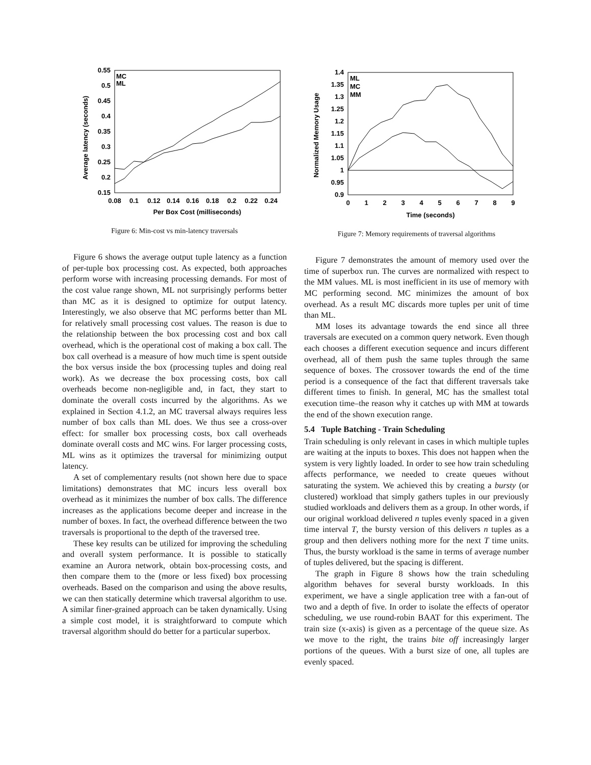Average latency (seconds)
0.55
0.5
0.45
0.4
0.35
0.3
0.25
0.2
0.15
0.08
0.1
0.12
0.14
0.16
0.18
0.2
0.22
0.24
Per Box Cost (milliseconds)
MC
ML
Figure 6: Min-cost vs min-latency traversals
Figure 6 shows the average output tuple latency as a function of per-tuple box processing cost. As expected, both approaches perform worse with increasing processing demands. For most of the cost value range shown, ML not surprisingly performs better than MC as it is designed to optimize for output latency. Interestingly, we also observe that MC performs better than ML for relatively small processing cost values. The reason is due to the relationship between the box processing cost and box call overhead, which is the operational cost of making a box call. The box call overhead is a measure of how much time is spent outside the box versus inside the box (processing tuples and doing real work). As we decrease the box processing costs, box call overheads become non-negligible and, in fact, they start to dominate the overall costs incurred by the algorithms. As we explained in Section 4.1.2, an MC traversal always requires less number of box calls than ML does. We thus see a cross-over effect: for smaller box processing costs, box call overheads dominate overall costs and MC wins. For larger processing costs, ML wins as it optimizes the traversal for minimizing output latency.
A set of complementary results (not shown here due to space limitations) demonstrates that MC incurs less overall box overhead as it minimizes the number of box calls. The difference increases as the applications become deeper and increase in the number of boxes. In fact, the overhead difference between the two traversals is proportional to the depth of the traversed tree.
These key results can be utilized for improving the scheduling and overall system performance. It is possible to statically examine an Aurora network, obtain box-processing costs, and then compare them to the (more or less fixed) box processing overheads. Based on the comparison and using the above results, we can then statically determine which traversal algorithm to use. A similar finer-grained approach can be taken dynamically. Using a simple cost model, it is straightforward to compute which traversal algorithm should do better for a particular superbox.
Normalized Memory Usage
1.4
1.35
1.3
1.25
1.2
1.15
1.1
1.05
1
0.95
0.9
0
1
2
3
4
5
6
7
8
9
Time (seconds)
ML
MC
MM
Figure 7: Memory requirements of traversal algorithms
Figure 7 demonstrates the amount of memory used over the time of superbox run. The curves are normalized with respect to the MM values. ML is most inefficient in its use of memory with MC performing second. MC minimizes the amount of box overhead. As a result MC discards more tuples per unit of time than ML.
MM loses its advantage towards the end since all three traversals are executed on a common query network. Even though each chooses a different execution sequence and incurs different overhead, all of them push the same tuples through the same sequence of boxes. The crossover towards the end of the time period is a consequence of the fact that different traversals take different times to finish. In general, MC has the smallest total execution time–the reason why it catches up with MM at towards the end of the shown execution range.
5.4 Tuple Batching - Train Scheduling
Train scheduling is only relevant in cases in which multiple tuples are waiting at the inputs to boxes. This does not happen when the system is very lightly loaded. In order to see how train scheduling affects performance, we needed to create queues without saturating the system. We achieved this by creating a bursty (or clustered) workload that simply gathers tuples in our previously studied workloads and delivers them as a group. In other words, if our original workload delivered n tuples evenly spaced in a given time interval T, the bursty version of this delivers n tuples as a group and then delivers nothing more for the next T time units. Thus, the bursty workload is the same in terms of average number of tuples delivered, but the spacing is different.
The graph in Figure 8 shows how the train scheduling algorithm behaves for several bursty workloads. In this experiment, we have a single application tree with a fan-out of two and a depth of five. In order to isolate the effects of operator scheduling, we use round-robin BAAT for this experiment. The train size (x-axis) is given as a percentage of the queue size. As we move to the right, the trains bite off increasingly larger portions of the queues. With a burst size of one, all tuples are evenly spaced.